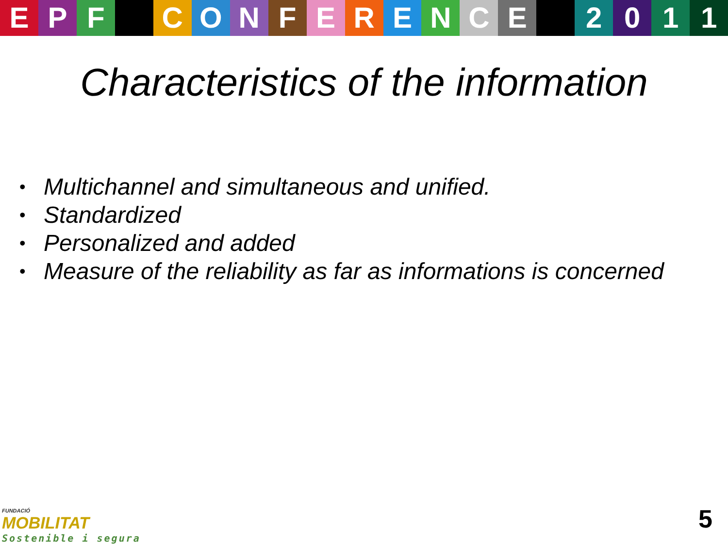EPF CONFERENCE 2011
Characteristics of the information
• Multichannel and simultaneous and unified.
• Standardized
• Personalized and added
• Measure of the reliability as far as informations is concerned
FUNDACIÓ
MOBILITAT
Sostenible i segura
5